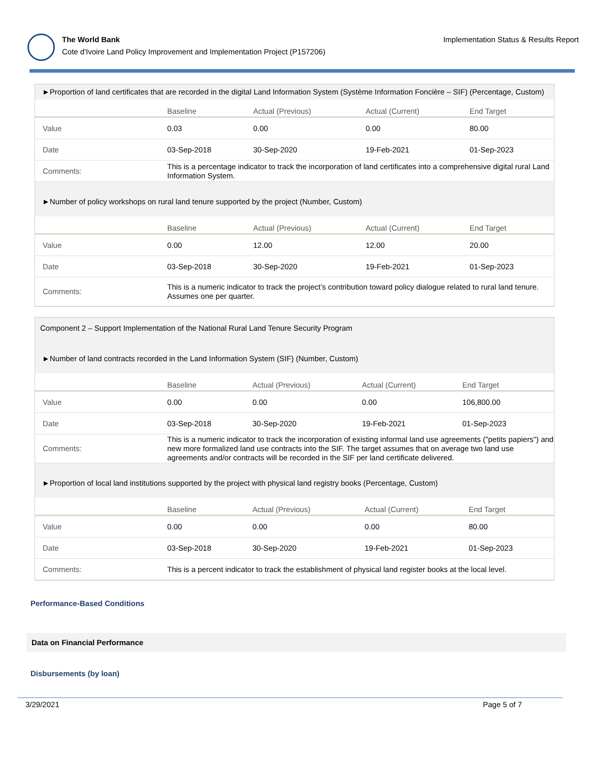The World Bank
Cote d'Ivoire Land Policy Improvement and Implementation Project (P157206)
Implementation Status & Results Report
►Proportion of land certificates that are recorded in the digital Land Information System (Système Information Foncière – SIF) (Percentage, Custom)
| | Baseline | Actual (Previous) | Actual (Current) | End Target |
| --- | --- | --- | --- | --- |
| Value | 0.03 | 0.00 | 0.00 | 80.00 |
| Date | 03-Sep-2018 | 30-Sep-2020 | 19-Feb-2021 | 01-Sep-2023 |
| Comments: | This is a percentage indicator to track the incorporation of land certificates into a comprehensive digital rural Land Information System. | | | |
►Number of policy workshops on rural land tenure supported by the project (Number, Custom)
| | Baseline | Actual (Previous) | Actual (Current) | End Target |
| --- | --- | --- | --- | --- |
| Value | 0.00 | 12.00 | 12.00 | 20.00 |
| Date | 03-Sep-2018 | 30-Sep-2020 | 19-Feb-2021 | 01-Sep-2023 |
| Comments: | This is a numeric indicator to track the project’s contribution toward policy dialogue related to rural land tenure. Assumes one per quarter. | | | |
Component 2 – Support Implementation of the National Rural Land Tenure Security Program
►Number of land contracts recorded in the Land Information System (SIF) (Number, Custom)
| | Baseline | Actual (Previous) | Actual (Current) | End Target |
| --- | --- | --- | --- | --- |
| Value | 0.00 | 0.00 | 0.00 | 106,800.00 |
| Date | 03-Sep-2018 | 30-Sep-2020 | 19-Feb-2021 | 01-Sep-2023 |
| Comments: | This is a numeric indicator to track the incorporation of existing informal land use agreements ("petits papiers") and new more formalized land use contracts into the SIF. The target assumes that on average two land use agreements and/or contracts will be recorded in the SIF per land certificate delivered. | | | |
►Proportion of local land institutions supported by the project with physical land registry books (Percentage, Custom)
| | Baseline | Actual (Previous) | Actual (Current) | End Target |
| --- | --- | --- | --- | --- |
| Value | 0.00 | 0.00 | 0.00 | 80.00 |
| Date | 03-Sep-2018 | 30-Sep-2020 | 19-Feb-2021 | 01-Sep-2023 |
| Comments: | This is a percent indicator to track the establishment of physical land register books at the local level. | | | |
Performance-Based Conditions
Data on Financial Performance
Disbursements (by loan)
3/29/2021 Page 5 of 7